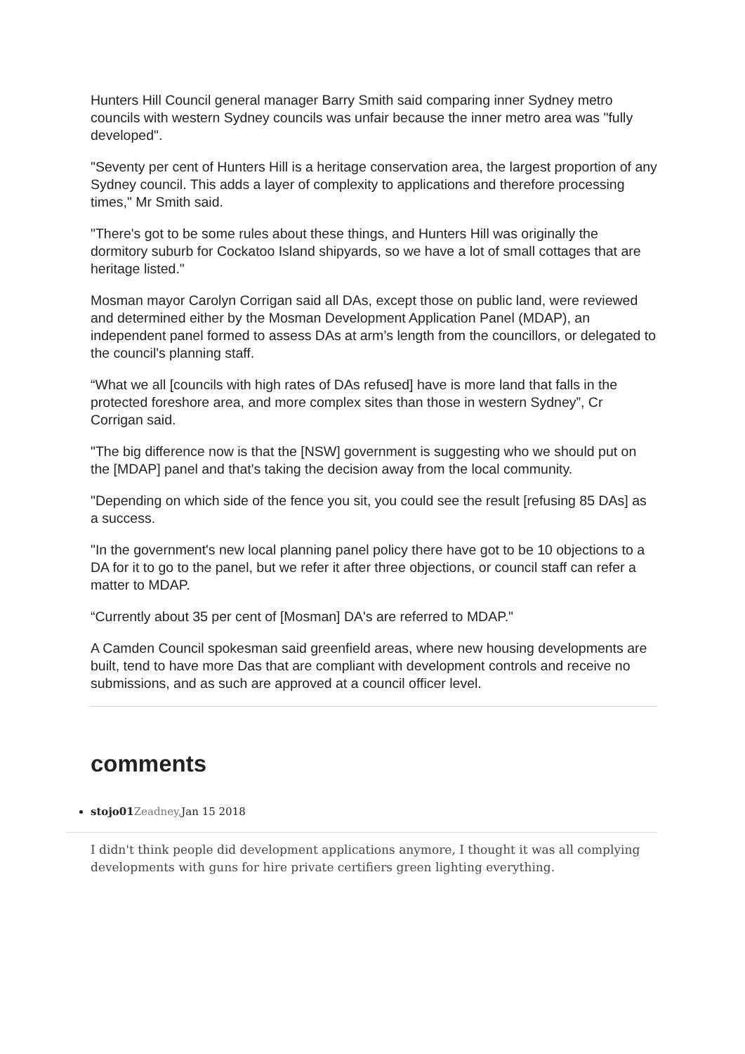Hunters Hill Council general manager Barry Smith said comparing inner Sydney metro councils with western Sydney councils was unfair because the inner metro area was "fully developed".
"Seventy per cent of Hunters Hill is a heritage conservation area, the largest proportion of any Sydney council. This adds a layer of complexity to applications and therefore processing times," Mr Smith said.
"There's got to be some rules about these things, and Hunters Hill was originally the dormitory suburb for Cockatoo Island shipyards, so we have a lot of small cottages that are heritage listed."
Mosman mayor Carolyn Corrigan said all DAs, except those on public land, were reviewed and determined either by the Mosman Development Application Panel (MDAP), an independent panel formed to assess DAs at arm’s length from the councillors, or delegated to the council's planning staff.
“What we all [councils with high rates of DAs refused] have is more land that falls in the protected foreshore area, and more complex sites than those in western Sydney”, Cr Corrigan said.
"The big difference now is that the [NSW] government is suggesting who we should put on the [MDAP] panel and that's taking the decision away from the local community.
"Depending on which side of the fence you sit, you could see the result [refusing 85 DAs] as a success.
"In the government's new local planning panel policy there have got to be 10 objections to a DA for it to go to the panel, but we refer it after three objections, or council staff can refer a matter to MDAP.
“Currently about 35 per cent of [Mosman] DA's are referred to MDAP."
A Camden Council spokesman said greenfield areas, where new housing developments are built, tend to have more Das that are compliant with development controls and receive no submissions, and as such are approved at a council officer level.
comments
stojo01 Zeadney, Jan 15 2018
I didn't think people did development applications anymore, I thought it was all complying developments with guns for hire private certifiers green lighting everything.